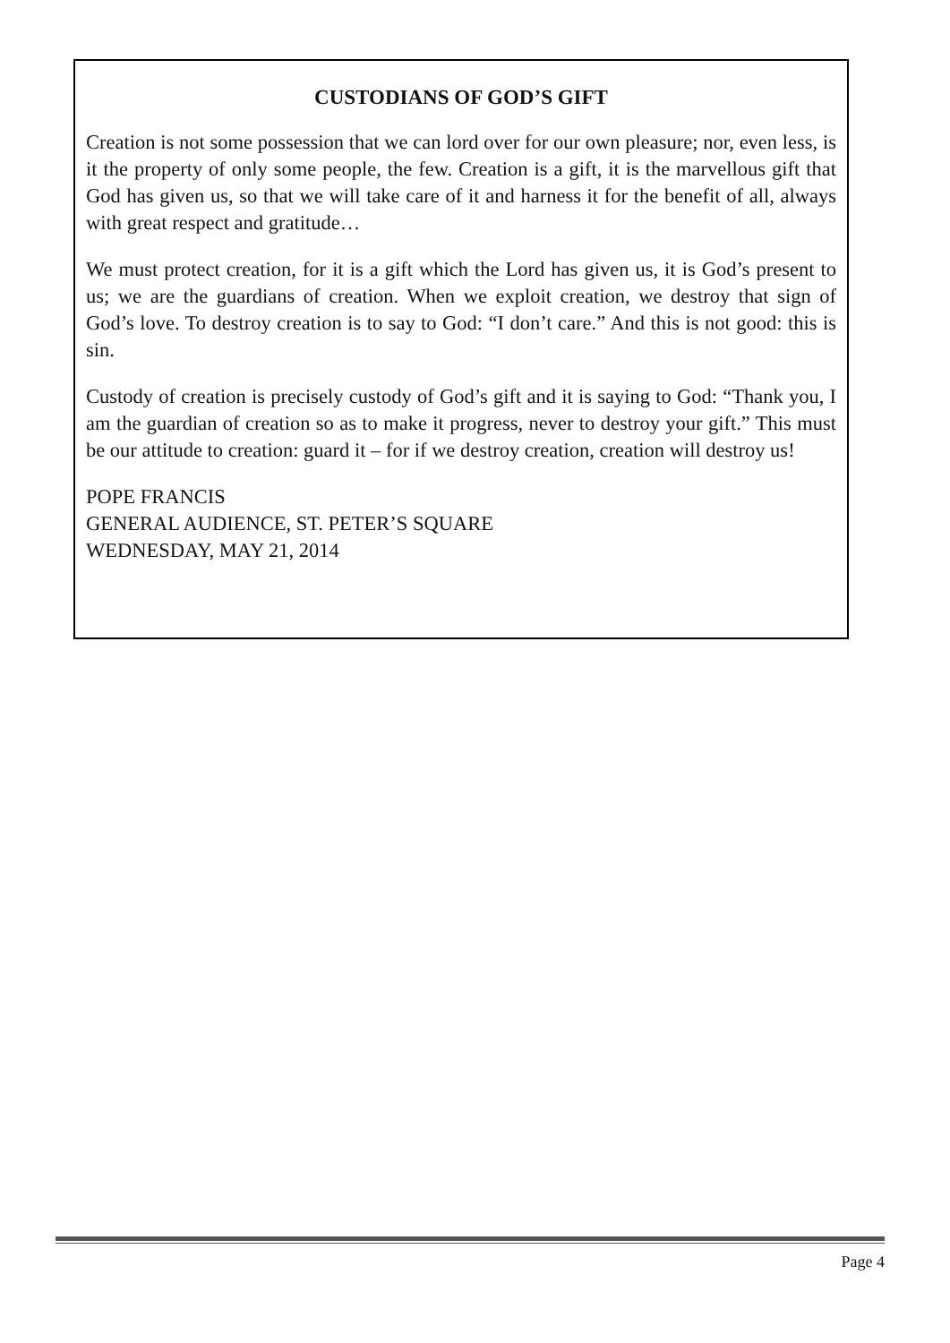CUSTODIANS OF GOD’S GIFT
Creation is not some possession that we can lord over for our own pleasure; nor, even less, is it the property of only some people, the few. Creation is a gift, it is the marvellous gift that God has given us, so that we will take care of it and harness it for the benefit of all, always with great respect and gratitude…
We must protect creation, for it is a gift which the Lord has given us, it is God’s present to us; we are the guardians of creation. When we exploit creation, we destroy that sign of God’s love. To destroy creation is to say to God: “I don’t care.” And this is not good: this is sin.
Custody of creation is precisely custody of God’s gift and it is saying to God: “Thank you, I am the guardian of creation so as to make it progress, never to destroy your gift.” This must be our attitude to creation: guard it – for if we destroy creation, creation will destroy us!
POPE FRANCIS
GENERAL AUDIENCE, ST. PETER’S SQUARE
WEDNESDAY, MAY 21, 2014
Page 4